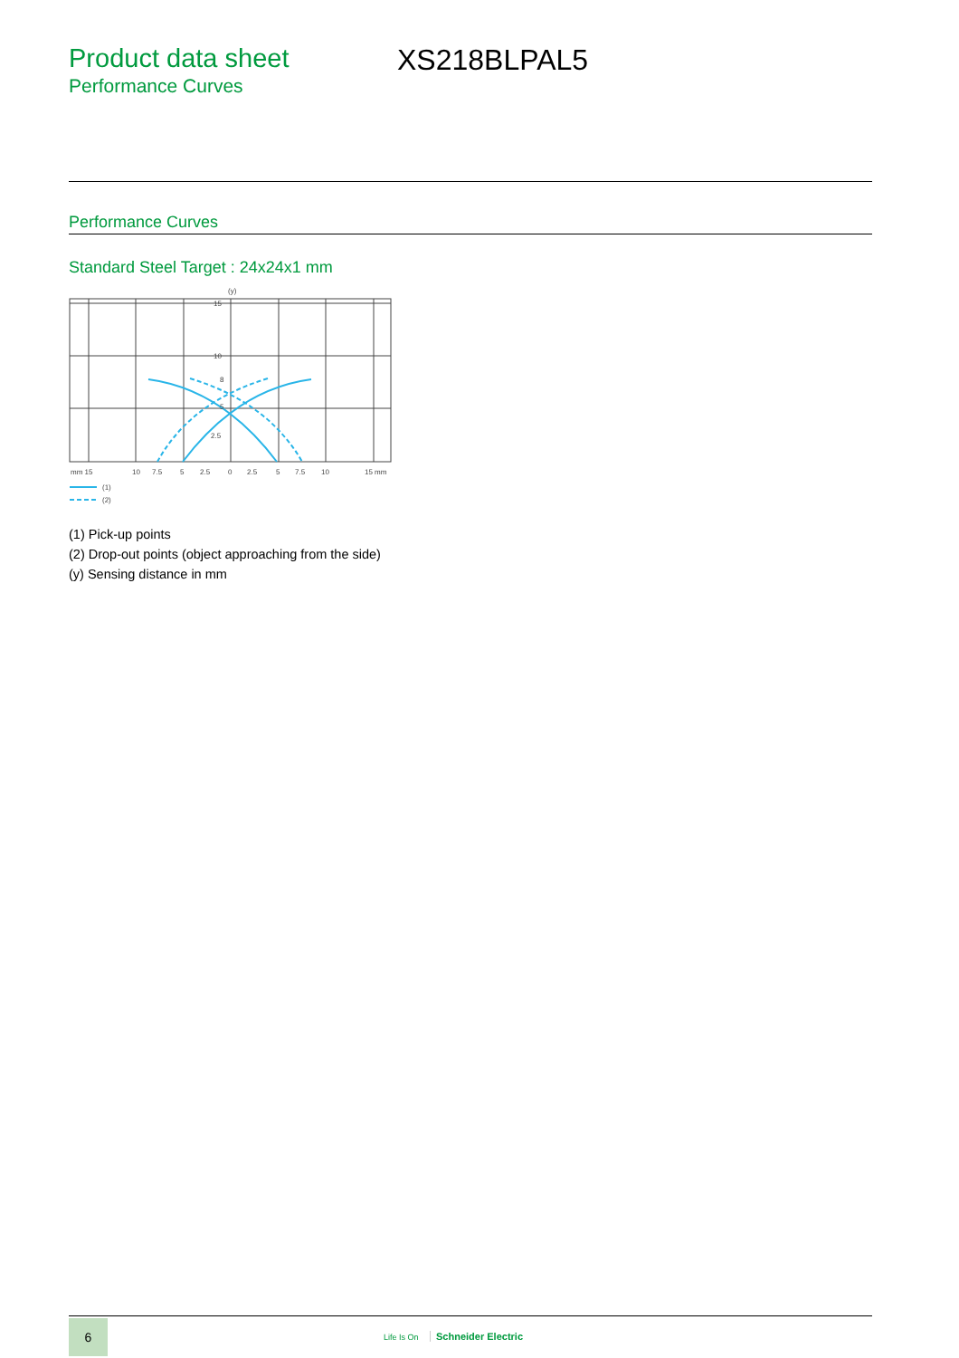Product data sheet
Performance Curves
XS218BLPAL5
Performance Curves
Standard Steel Target : 24x24x1 mm
(y)
15
10
8
5
2.5
mm 15
10
7.5
5
2.5
0
2.5
5
7.5
10
15 mm
(1)
(2)
(1) Pick-up points
(2) Drop-out points (object approaching from the side)
(y) Sensing distance in mm
6
Life Is On Schneider Electric